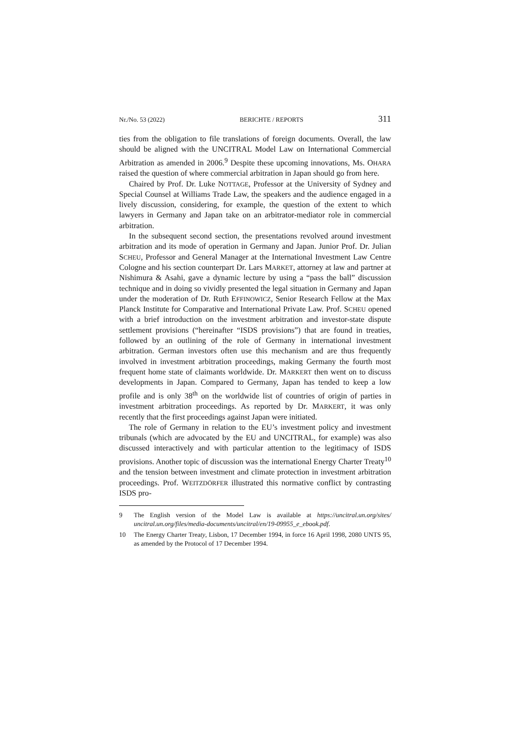Nr./No. 53 (2022) BERICHTE / REPORTS 311
ties from the obligation to file translations of foreign documents. Overall, the law should be aligned with the UNCITRAL Model Law on International Commercial Arbitration as amended in 2006.<sup>9</sup> Despite these upcoming innovations, Ms. OHARA raised the question of where commercial arbitration in Japan should go from here.
Chaired by Prof. Dr. Luke NOTTAGE, Professor at the University of Sydney and Special Counsel at Williams Trade Law, the speakers and the audience engaged in a lively discussion, considering, for example, the question of the extent to which lawyers in Germany and Japan take on an arbitrator-mediator role in commercial arbitration.
In the subsequent second section, the presentations revolved around investment arbitration and its mode of operation in Germany and Japan. Junior Prof. Dr. Julian SCHEU, Professor and General Manager at the International Investment Law Centre Cologne and his section counterpart Dr. Lars MARKET, attorney at law and partner at Nishimura & Asahi, gave a dynamic lecture by using a “pass the ball” discussion technique and in doing so vividly presented the legal situation in Germany and Japan under the moderation of Dr. Ruth EFFINOWICZ, Senior Research Fellow at the Max Planck Institute for Comparative and International Private Law. Prof. SCHEU opened with a brief introduction on the investment arbitration and investor-state dispute settlement provisions (“hereinafter “ISDS provisions”) that are found in treaties, followed by an outlining of the role of Germany in international investment arbitration. German investors often use this mechanism and are thus frequently involved in investment arbitration proceedings, making Germany the fourth most frequent home state of claimants worldwide. Dr. MARKERT then went on to discuss developments in Japan. Compared to Germany, Japan has tended to keep a low profile and is only 38<sup>th</sup> on the worldwide list of countries of origin of parties in investment arbitration proceedings. As reported by Dr. MARKERT, it was only recently that the first proceedings against Japan were initiated.
The role of Germany in relation to the EU’s investment policy and investment tribunals (which are advocated by the EU and UNCITRAL, for example) was also discussed interactively and with particular attention to the legitimacy of ISDS provisions. Another topic of discussion was the international Energy Charter Treaty<sup>10</sup> and the tension between investment and climate protection in investment arbitration proceedings. Prof. WEITZDÖRFER illustrated this normative conflict by contrasting ISDS pro-
9 The English version of the Model Law is available at https://uncitral.un.org/sites/ uncitral.un.org/files/media-documents/uncitral/en/19-09955_e_ebook.pdf.
10 The Energy Charter Treaty, Lisbon, 17 December 1994, in force 16 April 1998, 2080 UNTS 95, as amended by the Protocol of 17 December 1994.